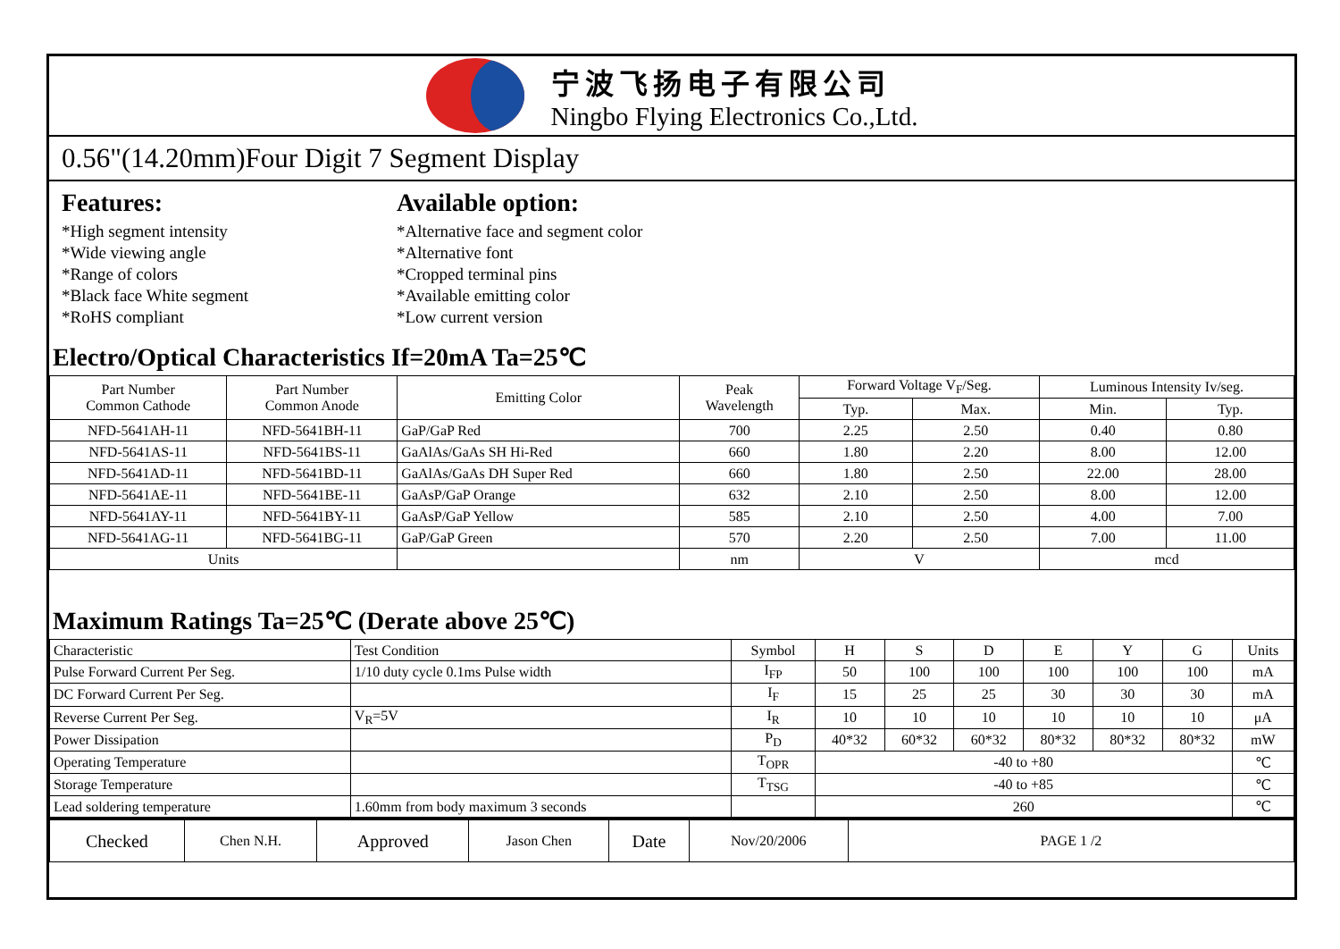宁波飞扬电子有限公司
Ningbo Flying Electronics Co.,Ltd.
0.56"(14.20mm)Four Digit 7 Segment Display
Features:
*High segment intensity
*Wide viewing angle
*Range of colors
*Black face White segment
*RoHS compliant
Available option:
*Alternative face and segment color
*Alternative font
*Cropped terminal pins
*Available emitting color
*Low current version
Electro/Optical Characteristics If=20mA Ta=25℃
| Part Number Common Cathode | Part Number Common Anode | Emitting Color | Peak Wavelength | Forward Voltage V<sub>F</sub>/Seg. | | Luminous Intensity Iv/seg. | |
| --- | --- | --- | --- | --- | --- | --- | --- |
| | | | | Typ. | Max. | Min. | Typ. |
| NFD-5641AH-11 | NFD-5641BH-11 | GaP/GaP Red | 700 | 2.25 | 2.50 | 0.40 | 0.80 |
| NFD-5641AS-11 | NFD-5641BS-11 | GaAlAs/GaAs SH Hi-Red | 660 | 1.80 | 2.20 | 8.00 | 12.00 |
| NFD-5641AD-11 | NFD-5641BD-11 | GaAlAs/GaAs DH Super Red | 660 | 1.80 | 2.50 | 22.00 | 28.00 |
| NFD-5641AE-11 | NFD-5641BE-11 | GaAsP/GaP Orange | 632 | 2.10 | 2.50 | 8.00 | 12.00 |
| NFD-5641AY-11 | NFD-5641BY-11 | GaAsP/GaP Yellow | 585 | 2.10 | 2.50 | 4.00 | 7.00 |
| NFD-5641AG-11 | NFD-5641BG-11 | GaP/GaP Green | 570 | 2.20 | 2.50 | 7.00 | 11.00 |
| Units | | | nm | V | | mcd | |
Maximum Ratings Ta=25℃ (Derate above 25℃)
| Characteristic | Test Condition | Symbol | H | S | D | E | Y | G | Units |
| Pulse Forward Current Per Seg. | 1/10 duty cycle 0.1ms Pulse width | I<sub>FP</sub> | 50 | 100 | 100 | 100 | 100 | 100 | mA |
| DC Forward Current Per Seg. | | I<sub>F</sub> | 15 | 25 | 25 | 30 | 30 | 30 | mA |
| Reverse Current Per Seg. | V<sub>R</sub>=5V | I<sub>R</sub> | 10 | 10 | 10 | 10 | 10 | 10 | μA |
| Power Dissipation | | P<sub>D</sub> | 40*32 | 60*32 | 60*32 | 80*32 | 80*32 | 80*32 | mW |
| Operating Temperature | | T<sub>OPR</sub> | -40 to +80 | | | | | | ℃ |
| Storage Temperature | | T<sub>TSG</sub> | -40 to +85 | | | | | | ℃ |
| Lead soldering temperature | 1.60mm from body maximum 3 seconds | | 260 | | | | | | ℃ |
| Checked | Chen N.H. | Approved | Jason Chen | Date | Nov/20/2006 | PAGE 1 /2 |